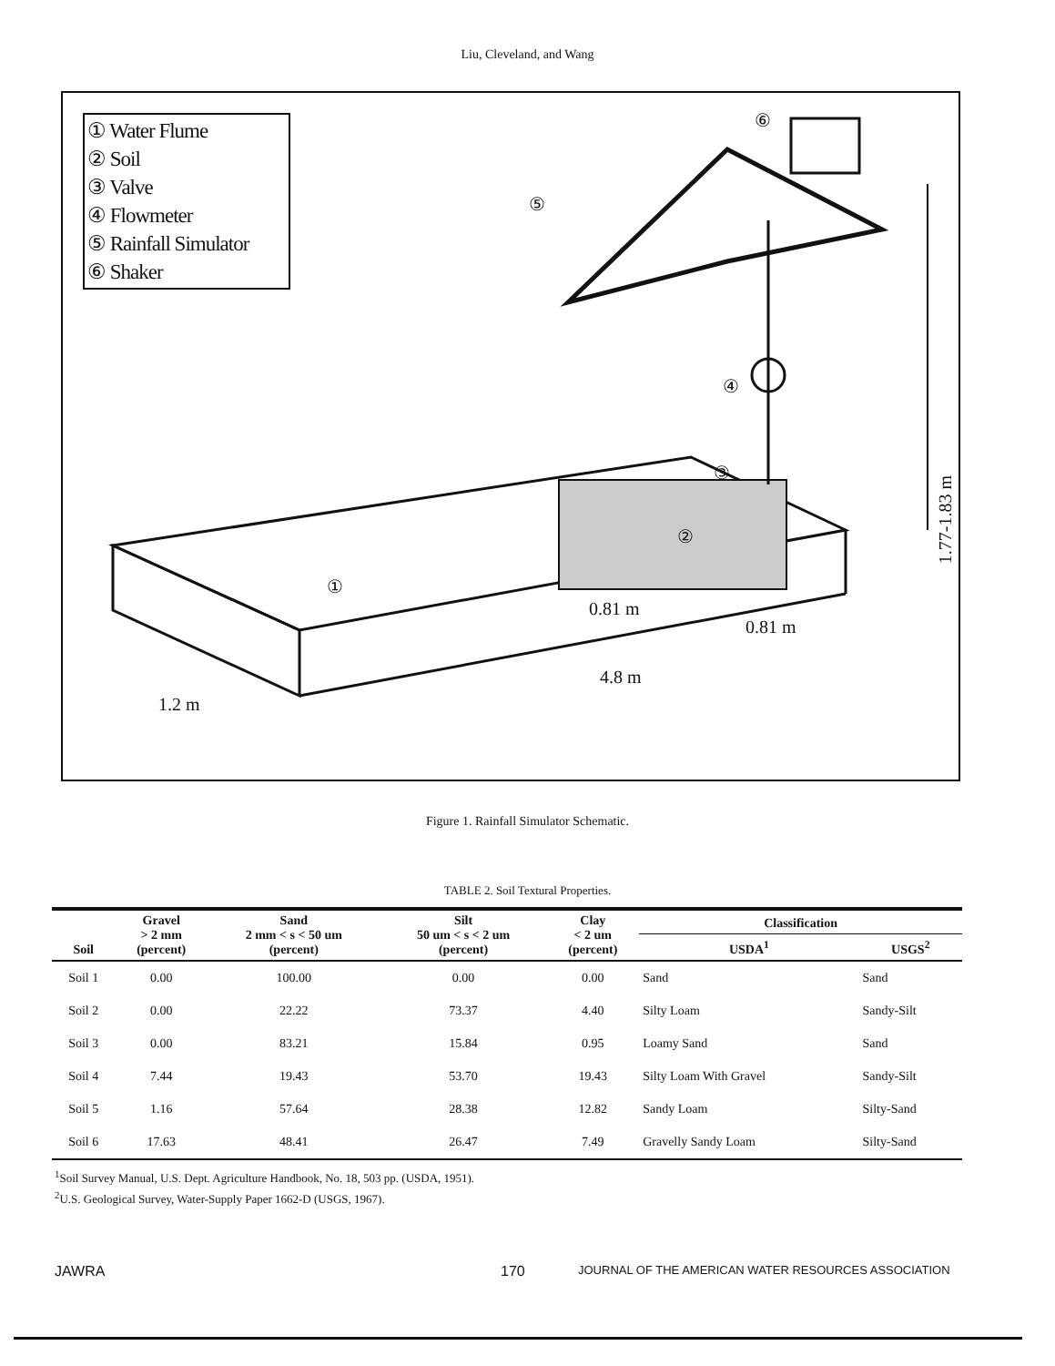Liu, Cleveland, and Wang
① Water Flume
② Soil
③ Valve
④ Flowmeter
⑤ Rainfall Simulator
⑥ Shaker
⑥
⑤
④
③
②
①
1.77-1.83 m
0.81 m
0.81 m
4.8 m
1.2 m
Figure 1. Rainfall Simulator Schematic.
TABLE 2. Soil Textural Properties.
| Soil | Gravel > 2 mm (percent) | Sand 2 mm < s < 50 um (percent) | Silt 50 um < s < 2 um (percent) | Clay < 2 um (percent) | Classification | |
| --- | --- | --- | --- | --- | --- | --- |
| | | | | | USDA<sup>1</sup> | USGS<sup>2</sup> |
| Soil 1 | 0.00 | 100.00 | 0.00 | 0.00 | Sand | Sand |
| Soil 2 | 0.00 | 22.22 | 73.37 | 4.40 | Silty Loam | Sandy-Silt |
| Soil 3 | 0.00 | 83.21 | 15.84 | 0.95 | Loamy Sand | Sand |
| Soil 4 | 7.44 | 19.43 | 53.70 | 19.43 | Silty Loam With Gravel | Sandy-Silt |
| Soil 5 | 1.16 | 57.64 | 28.38 | 12.82 | Sandy Loam | Silty-Sand |
| Soil 6 | 17.63 | 48.41 | 26.47 | 7.49 | Gravelly Sandy Loam | Silty-Sand |
<sup>1</sup> Soil Survey Manual, U.S. Dept. Agriculture Handbook, No. 18, 503 pp. (USDA, 1951).
<sup>2</sup> U.S. Geological Survey, Water-Supply Paper 1662-D (USGS, 1967).
JAWRA 170 JOURNAL OF THE AMERICAN WATER RESOURCES ASSOCIATION